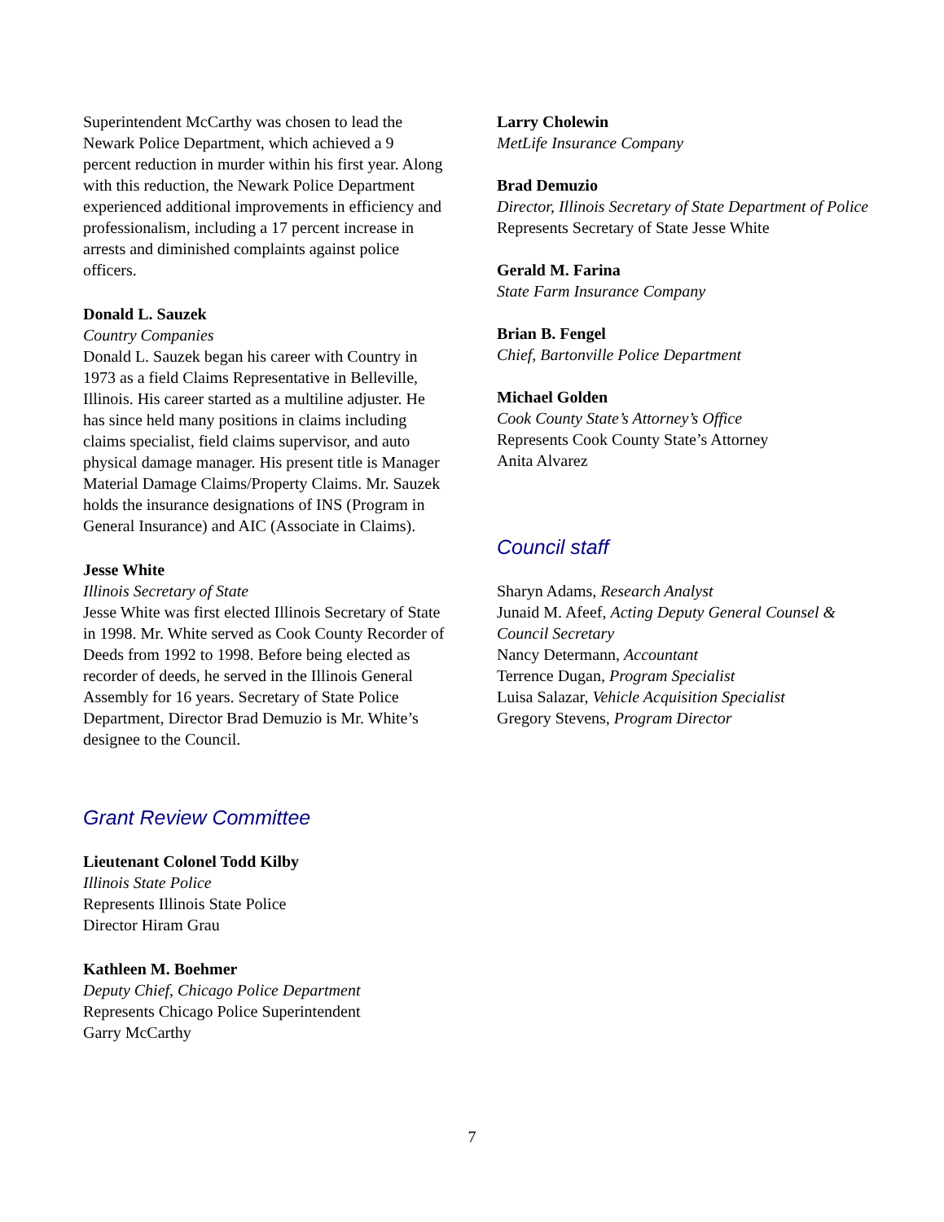Superintendent McCarthy was chosen to lead the Newark Police Department, which achieved a 9 percent reduction in murder within his first year. Along with this reduction, the Newark Police Department experienced additional improvements in efficiency and professionalism, including a 17 percent increase in arrests and diminished complaints against police officers.
Donald L. Sauzek
Country Companies
Donald L. Sauzek began his career with Country in 1973 as a field Claims Representative in Belleville, Illinois. His career started as a multiline adjuster. He has since held many positions in claims including claims specialist, field claims supervisor, and auto physical damage manager. His present title is Manager Material Damage Claims/Property Claims. Mr. Sauzek holds the insurance designations of INS (Program in General Insurance) and AIC (Associate in Claims).
Jesse White
Illinois Secretary of State
Jesse White was first elected Illinois Secretary of State in 1998. Mr. White served as Cook County Recorder of Deeds from 1992 to 1998. Before being elected as recorder of deeds, he served in the Illinois General Assembly for 16 years. Secretary of State Police Department, Director Brad Demuzio is Mr. White’s designee to the Council.
Grant Review Committee
Lieutenant Colonel Todd Kilby
Illinois State Police
Represents Illinois State Police
Director Hiram Grau
Kathleen M. Boehmer
Deputy Chief, Chicago Police Department
Represents Chicago Police Superintendent
Garry McCarthy
Larry Cholewin
MetLife Insurance Company
Brad Demuzio
Director, Illinois Secretary of State Department of Police
Represents Secretary of State Jesse White
Gerald M. Farina
State Farm Insurance Company
Brian B. Fengel
Chief, Bartonville Police Department
Michael Golden
Cook County State’s Attorney’s Office
Represents Cook County State’s Attorney
Anita Alvarez
Council staff
Sharyn Adams, Research Analyst
Junaid M. Afeef, Acting Deputy General Counsel & Council Secretary
Nancy Determann, Accountant
Terrence Dugan, Program Specialist
Luisa Salazar, Vehicle Acquisition Specialist
Gregory Stevens, Program Director
7